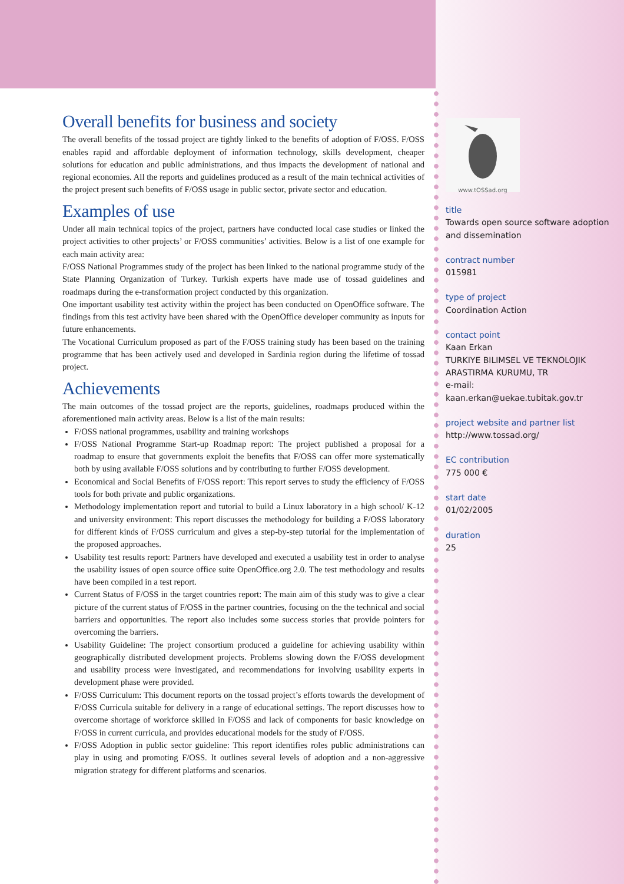Overall benefits for business and society
The overall benefits of the tossad project are tightly linked to the benefits of adoption of F/OSS. F/OSS enables rapid and affordable deployment of information technology, skills development, cheaper solutions for education and public administrations, and thus impacts the development of national and regional economies. All the reports and guidelines produced as a result of the main technical activities of the project present such benefits of F/OSS usage in public sector, private sector and education.
Examples of use
Under all main technical topics of the project, partners have conducted local case studies or linked the project activities to other projects’ or F/OSS communities’ activities. Below is a list of one example for each main activity area:
F/OSS National Programmes study of the project has been linked to the national programme study of the State Planning Organization of Turkey. Turkish experts have made use of tossad guidelines and roadmaps during the e-transformation project conducted by this organization.
One important usability test activity within the project has been conducted on OpenOffice software. The findings from this test activity have been shared with the OpenOffice developer community as inputs for future enhancements.
The Vocational Curriculum proposed as part of the F/OSS training study has been based on the training programme that has been actively used and developed in Sardinia region during the lifetime of tossad project.
Achievements
The main outcomes of the tossad project are the reports, guidelines, roadmaps produced within the aforementioned main activity areas. Below is a list of the main results:
F/OSS national programmes, usability and training workshops
F/OSS National Programme Start-up Roadmap report: The project published a proposal for a roadmap to ensure that governments exploit the benefits that F/OSS can offer more systematically both by using available F/OSS solutions and by contributing to further F/OSS development.
Economical and Social Benefits of F/OSS report: This report serves to study the efficiency of F/OSS tools for both private and public organizations.
Methodology implementation report and tutorial to build a Linux laboratory in a high school/ K-12 and university environment: This report discusses the methodology for building a F/OSS laboratory for different kinds of F/OSS curriculum and gives a step-by-step tutorial for the implementation of the proposed approaches.
Usability test results report: Partners have developed and executed a usability test in order to analyse the usability issues of open source office suite OpenOffice.org 2.0. The test methodology and results have been compiled in a test report.
Current Status of F/OSS in the target countries report: The main aim of this study was to give a clear picture of the current status of F/OSS in the partner countries, focusing on the the technical and social barriers and opportunities. The report also includes some success stories that provide pointers for overcoming the barriers.
Usability Guideline: The project consortium produced a guideline for achieving usability within geographically distributed development projects. Problems slowing down the F/OSS development and usability process were investigated, and recommendations for involving usability experts in development phase were provided.
F/OSS Curriculum: This document reports on the tossad project’s efforts towards the development of F/OSS Curricula suitable for delivery in a range of educational settings. The report discusses how to overcome shortage of workforce skilled in F/OSS and lack of components for basic knowledge on F/OSS in current curricula, and provides educational models for the study of F/OSS.
F/OSS Adoption in public sector guideline: This report identifies roles public administrations can play in using and promoting F/OSS. It outlines several levels of adoption and a non-aggressive migration strategy for different platforms and scenarios.
www.tOSSad.org
title
Towards open source software adoption and dissemination
contract number
015981
type of project
Coordination Action
contact point
Kaan Erkan
TURKIYE BILIMSEL VE TEKNOLOJIK ARASTIRMA KURUMU, TR
e-mail:
kaan.erkan@uekae.tubitak.gov.tr
project website and partner list
http://www.tossad.org/
EC contribution
775 000 €
start date
01/02/2005
duration
25